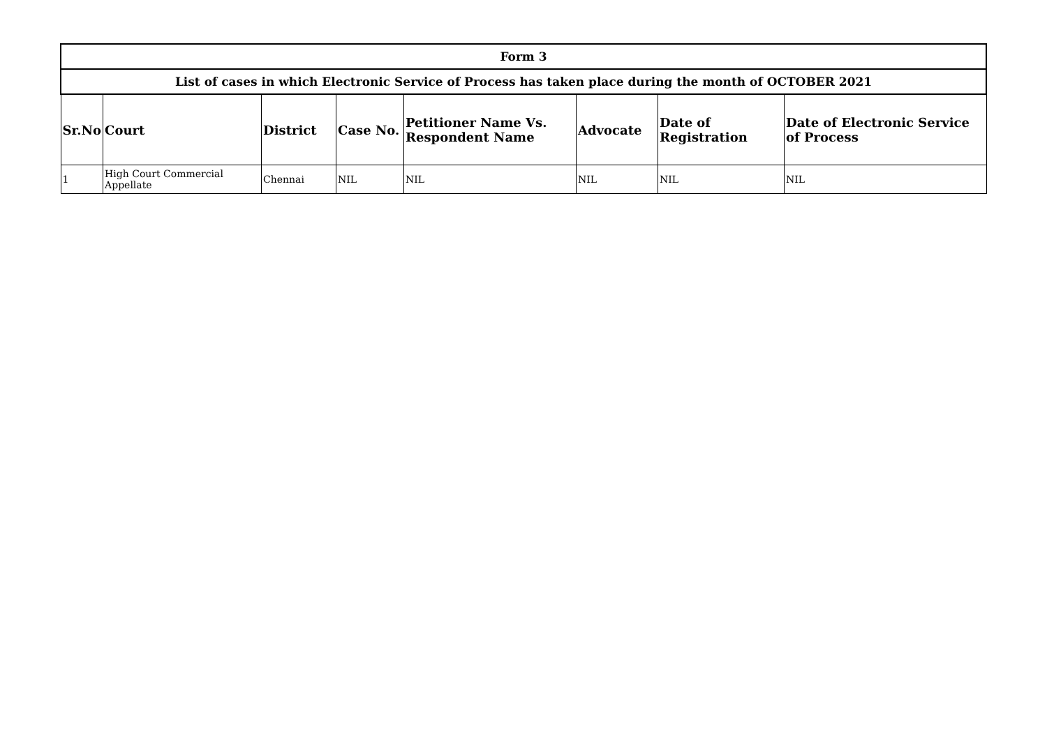| Form 3 | | | | | | | |
| List of cases in which Electronic Service of Process has taken place during the month of OCTOBER 2021 | | | | | | | |
| Sr.No | Court | District | Case No. | Petitioner Name Vs. Respondent Name | Advocate | Date of Registration | Date of Electronic Service of Process |
| 1 | High Court Commercial Appellate | Chennai | NIL | NIL | NIL | NIL | NIL |